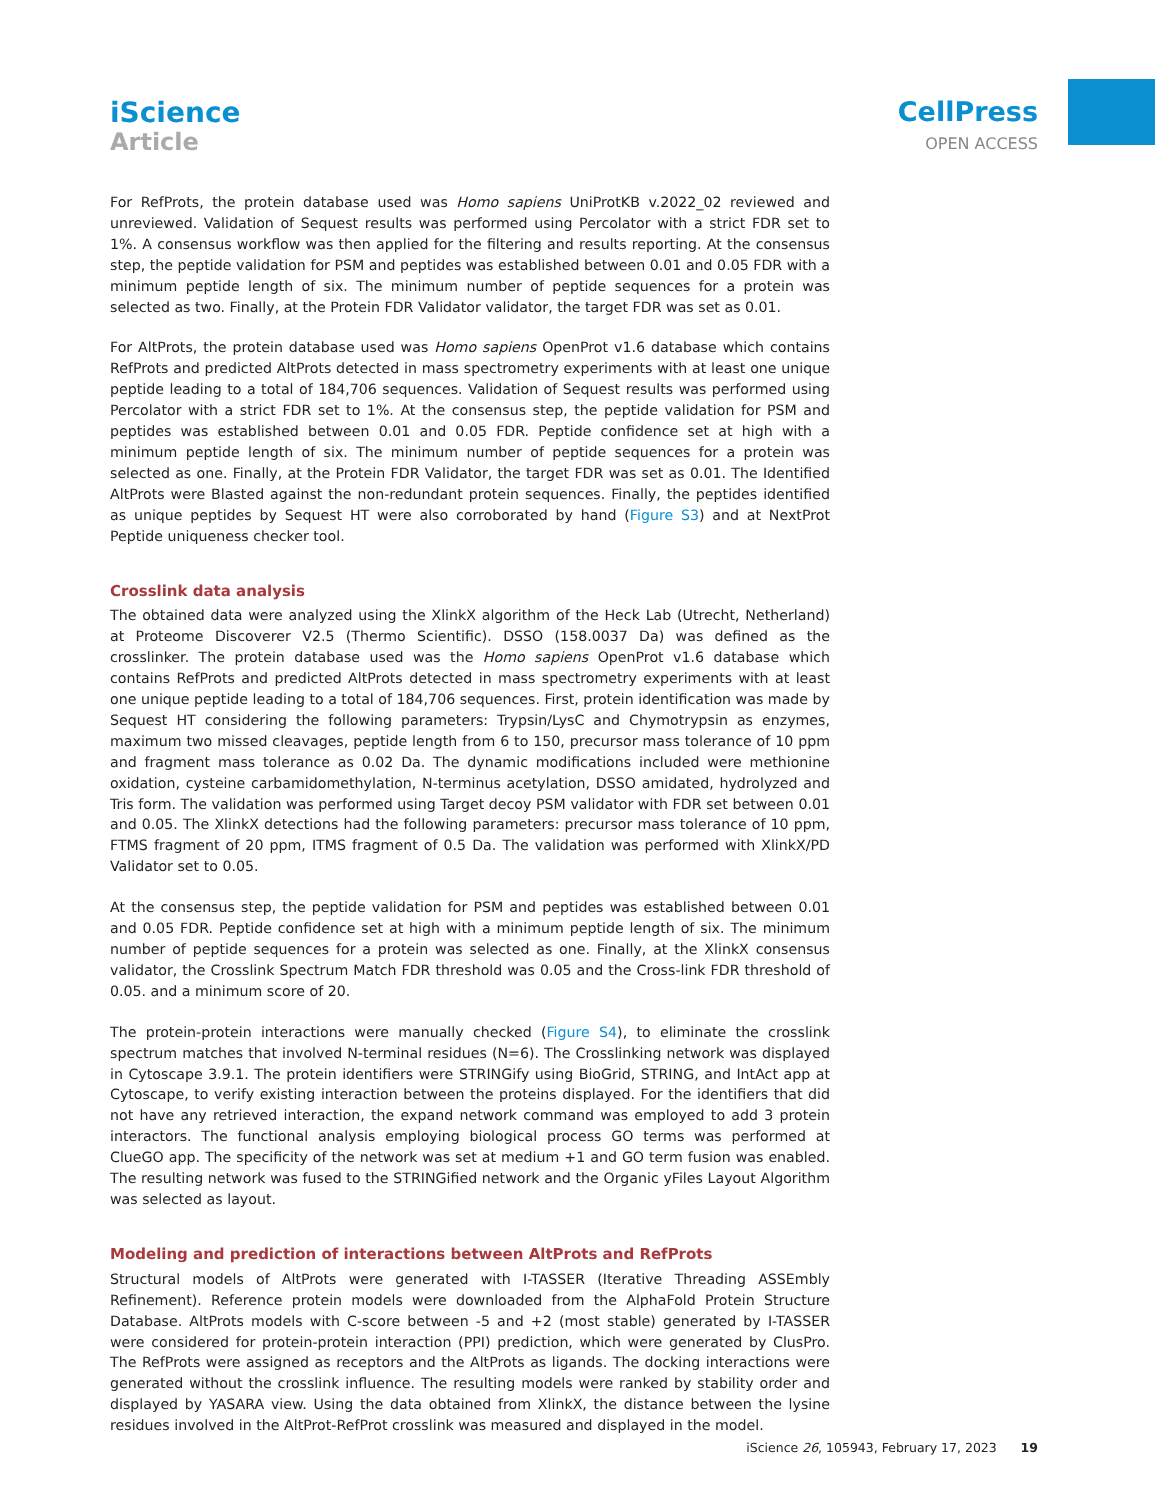iScience
Article
CellPress
OPEN ACCESS
For RefProts, the protein database used was Homo sapiens UniProtKB v.2022_02 reviewed and unreviewed. Validation of Sequest results was performed using Percolator with a strict FDR set to 1%. A consensus workflow was then applied for the filtering and results reporting. At the consensus step, the peptide validation for PSM and peptides was established between 0.01 and 0.05 FDR with a minimum peptide length of six. The minimum number of peptide sequences for a protein was selected as two. Finally, at the Protein FDR Validator validator, the target FDR was set as 0.01.
For AltProts, the protein database used was Homo sapiens OpenProt v1.6 database which contains RefProts and predicted AltProts detected in mass spectrometry experiments with at least one unique peptide leading to a total of 184,706 sequences. Validation of Sequest results was performed using Percolator with a strict FDR set to 1%. At the consensus step, the peptide validation for PSM and peptides was established between 0.01 and 0.05 FDR. Peptide confidence set at high with a minimum peptide length of six. The minimum number of peptide sequences for a protein was selected as one. Finally, at the Protein FDR Validator, the target FDR was set as 0.01. The Identified AltProts were Blasted against the non-redundant protein sequences. Finally, the peptides identified as unique peptides by Sequest HT were also corroborated by hand (Figure S3) and at NextProt Peptide uniqueness checker tool.
Crosslink data analysis
The obtained data were analyzed using the XlinkX algorithm of the Heck Lab (Utrecht, Netherland) at Proteome Discoverer V2.5 (Thermo Scientific). DSSO (158.0037 Da) was defined as the crosslinker. The protein database used was the Homo sapiens OpenProt v1.6 database which contains RefProts and predicted AltProts detected in mass spectrometry experiments with at least one unique peptide leading to a total of 184,706 sequences. First, protein identification was made by Sequest HT considering the following parameters: Trypsin/LysC and Chymotrypsin as enzymes, maximum two missed cleavages, peptide length from 6 to 150, precursor mass tolerance of 10 ppm and fragment mass tolerance as 0.02 Da. The dynamic modifications included were methionine oxidation, cysteine carbamidomethylation, N-terminus acetylation, DSSO amidated, hydrolyzed and Tris form. The validation was performed using Target decoy PSM validator with FDR set between 0.01 and 0.05. The XlinkX detections had the following parameters: precursor mass tolerance of 10 ppm, FTMS fragment of 20 ppm, ITMS fragment of 0.5 Da. The validation was performed with XlinkX/PD Validator set to 0.05.
At the consensus step, the peptide validation for PSM and peptides was established between 0.01 and 0.05 FDR. Peptide confidence set at high with a minimum peptide length of six. The minimum number of peptide sequences for a protein was selected as one. Finally, at the XlinkX consensus validator, the Crosslink Spectrum Match FDR threshold was 0.05 and the Cross-link FDR threshold of 0.05. and a minimum score of 20.
The protein-protein interactions were manually checked (Figure S4), to eliminate the crosslink spectrum matches that involved N-terminal residues (N=6). The Crosslinking network was displayed in Cytoscape 3.9.1. The protein identifiers were STRINGify using BioGrid, STRING, and IntAct app at Cytoscape, to verify existing interaction between the proteins displayed. For the identifiers that did not have any retrieved interaction, the expand network command was employed to add 3 protein interactors. The functional analysis employing biological process GO terms was performed at ClueGO app. The specificity of the network was set at medium +1 and GO term fusion was enabled. The resulting network was fused to the STRINGified network and the Organic yFiles Layout Algorithm was selected as layout.
Modeling and prediction of interactions between AltProts and RefProts
Structural models of AltProts were generated with I-TASSER (Iterative Threading ASSEmbly Refinement). Reference protein models were downloaded from the AlphaFold Protein Structure Database. AltProts models with C-score between -5 and +2 (most stable) generated by I-TASSER were considered for protein-protein interaction (PPI) prediction, which were generated by ClusPro. The RefProts were assigned as receptors and the AltProts as ligands. The docking interactions were generated without the crosslink influence. The resulting models were ranked by stability order and displayed by YASARA view. Using the data obtained from XlinkX, the distance between the lysine residues involved in the AltProt-RefProt crosslink was measured and displayed in the model.
iScience 26, 105943, February 17, 2023 19